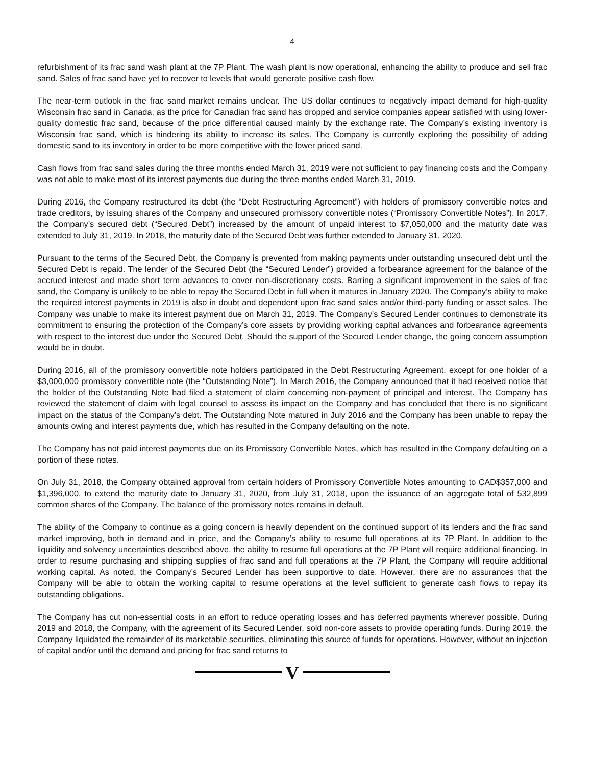4
refurbishment of its frac sand wash plant at the 7P Plant. The wash plant is now operational, enhancing the ability to produce and sell frac sand. Sales of frac sand have yet to recover to levels that would generate positive cash flow.
The near-term outlook in the frac sand market remains unclear. The US dollar continues to negatively impact demand for high-quality Wisconsin frac sand in Canada, as the price for Canadian frac sand has dropped and service companies appear satisfied with using lower-quality domestic frac sand, because of the price differential caused mainly by the exchange rate. The Company’s existing inventory is Wisconsin frac sand, which is hindering its ability to increase its sales. The Company is currently exploring the possibility of adding domestic sand to its inventory in order to be more competitive with the lower priced sand.
Cash flows from frac sand sales during the three months ended March 31, 2019 were not sufficient to pay financing costs and the Company was not able to make most of its interest payments due during the three months ended March 31, 2019.
During 2016, the Company restructured its debt (the “Debt Restructuring Agreement”) with holders of promissory convertible notes and trade creditors, by issuing shares of the Company and unsecured promissory convertible notes (“Promissory Convertible Notes”). In 2017, the Company’s secured debt (“Secured Debt”) increased by the amount of unpaid interest to $7,050,000 and the maturity date was extended to July 31, 2019. In 2018, the maturity date of the Secured Debt was further extended to January 31, 2020.
Pursuant to the terms of the Secured Debt, the Company is prevented from making payments under outstanding unsecured debt until the Secured Debt is repaid. The lender of the Secured Debt (the “Secured Lender”) provided a forbearance agreement for the balance of the accrued interest and made short term advances to cover non-discretionary costs. Barring a significant improvement in the sales of frac sand, the Company is unlikely to be able to repay the Secured Debt in full when it matures in January 2020. The Company’s ability to make the required interest payments in 2019 is also in doubt and dependent upon frac sand sales and/or third-party funding or asset sales. The Company was unable to make its interest payment due on March 31, 2019. The Company’s Secured Lender continues to demonstrate its commitment to ensuring the protection of the Company’s core assets by providing working capital advances and forbearance agreements with respect to the interest due under the Secured Debt. Should the support of the Secured Lender change, the going concern assumption would be in doubt.
During 2016, all of the promissory convertible note holders participated in the Debt Restructuring Agreement, except for one holder of a $3,000,000 promissory convertible note (the “Outstanding Note”). In March 2016, the Company announced that it had received notice that the holder of the Outstanding Note had filed a statement of claim concerning non-payment of principal and interest. The Company has reviewed the statement of claim with legal counsel to assess its impact on the Company and has concluded that there is no significant impact on the status of the Company’s debt. The Outstanding Note matured in July 2016 and the Company has been unable to repay the amounts owing and interest payments due, which has resulted in the Company defaulting on the note.
The Company has not paid interest payments due on its Promissory Convertible Notes, which has resulted in the Company defaulting on a portion of these notes.
On July 31, 2018, the Company obtained approval from certain holders of Promissory Convertible Notes amounting to CAD$357,000 and $1,396,000, to extend the maturity date to January 31, 2020, from July 31, 2018, upon the issuance of an aggregate total of 532,899 common shares of the Company. The balance of the promissory notes remains in default.
The ability of the Company to continue as a going concern is heavily dependent on the continued support of its lenders and the frac sand market improving, both in demand and in price, and the Company’s ability to resume full operations at its 7P Plant. In addition to the liquidity and solvency uncertainties described above, the ability to resume full operations at the 7P Plant will require additional financing. In order to resume purchasing and shipping supplies of frac sand and full operations at the 7P Plant, the Company will require additional working capital. As noted, the Company’s Secured Lender has been supportive to date. However, there are no assurances that the Company will be able to obtain the working capital to resume operations at the level sufficient to generate cash flows to repay its outstanding obligations.
The Company has cut non-essential costs in an effort to reduce operating losses and has deferred payments wherever possible. During 2019 and 2018, the Company, with the agreement of its Secured Lender, sold non-core assets to provide operating funds. During 2019, the Company liquidated the remainder of its marketable securities, eliminating this source of funds for operations. However, without an injection of capital and/or until the demand and pricing for frac sand returns to
V